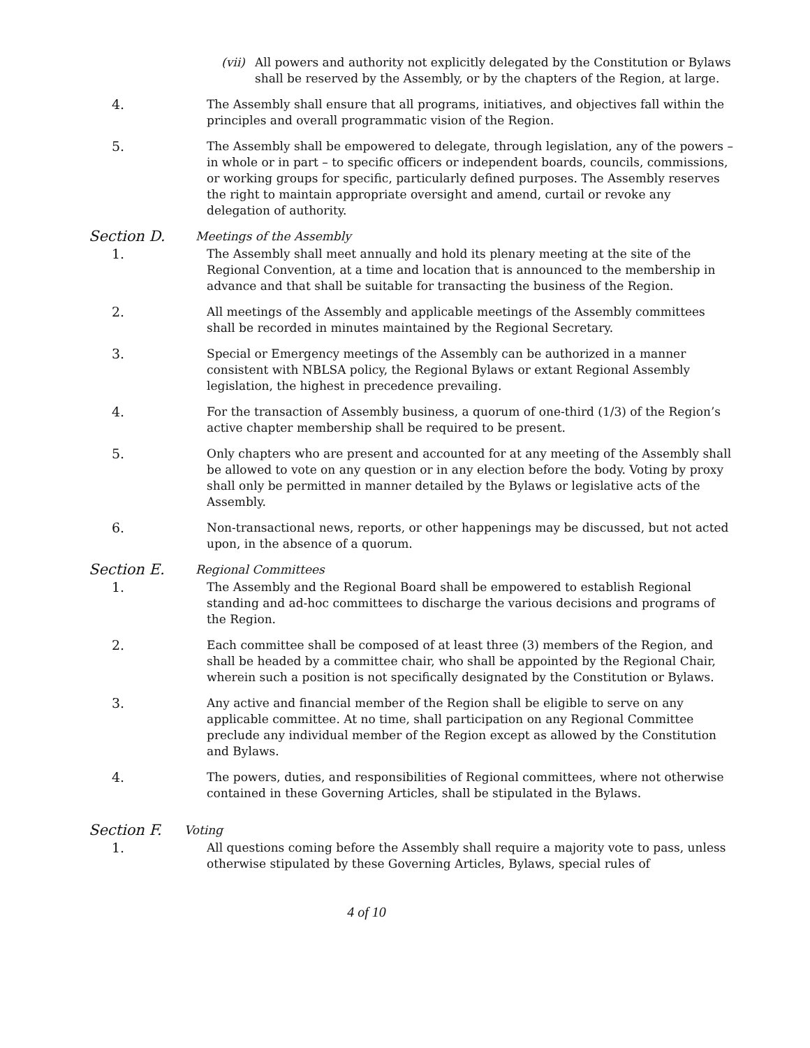(vii)
All powers and authority not explicitly delegated by the Constitution or Bylaws shall be reserved by the Assembly, or by the chapters of the Region, at large.
4. The Assembly shall ensure that all programs, initiatives, and objectives fall within the principles and overall programmatic vision of the Region.
5. The Assembly shall be empowered to delegate, through legislation, any of the powers – in whole or in part – to specific officers or independent boards, councils, commissions, or working groups for specific, particularly defined purposes. The Assembly reserves the right to maintain appropriate oversight and amend, curtail or revoke any delegation of authority.
Section D.
Meetings of the Assembly
1. The Assembly shall meet annually and hold its plenary meeting at the site of the Regional Convention, at a time and location that is announced to the membership in advance and that shall be suitable for transacting the business of the Region.
2. All meetings of the Assembly and applicable meetings of the Assembly committees shall be recorded in minutes maintained by the Regional Secretary.
3. Special or Emergency meetings of the Assembly can be authorized in a manner consistent with NBLSA policy, the Regional Bylaws or extant Regional Assembly legislation, the highest in precedence prevailing.
4. For the transaction of Assembly business, a quorum of one-third (1/3) of the Region’s active chapter membership shall be required to be present.
5. Only chapters who are present and accounted for at any meeting of the Assembly shall be allowed to vote on any question or in any election before the body. Voting by proxy shall only be permitted in manner detailed by the Bylaws or legislative acts of the Assembly.
6. Non-transactional news, reports, or other happenings may be discussed, but not acted upon, in the absence of a quorum.
Section E.
Regional Committees
1. The Assembly and the Regional Board shall be empowered to establish Regional standing and ad-hoc committees to discharge the various decisions and programs of the Region.
2. Each committee shall be composed of at least three (3) members of the Region, and shall be headed by a committee chair, who shall be appointed by the Regional Chair, wherein such a position is not specifically designated by the Constitution or Bylaws.
3. Any active and financial member of the Region shall be eligible to serve on any applicable committee. At no time, shall participation on any Regional Committee preclude any individual member of the Region except as allowed by the Constitution and Bylaws.
4. The powers, duties, and responsibilities of Regional committees, where not otherwise contained in these Governing Articles, shall be stipulated in the Bylaws.
Section F.
Voting
1. All questions coming before the Assembly shall require a majority vote to pass, unless otherwise stipulated by these Governing Articles, Bylaws, special rules of
4 of 10